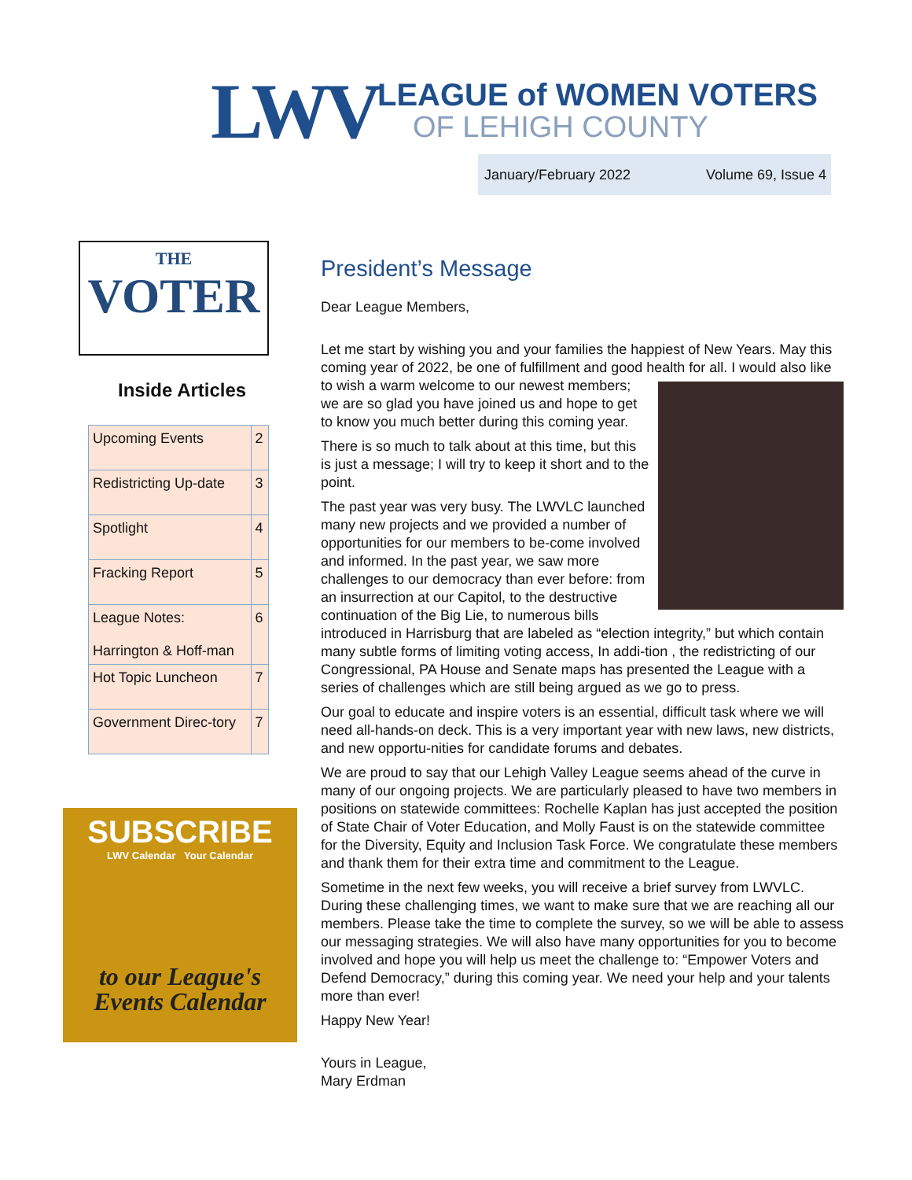LWV LEAGUE of WOMEN VOTERS
OF LEHIGH COUNTY
January/February 2022 Volume 69, Issue 4
THE
VOTER
Inside Articles
| Upcoming Events | 2 |
| Redistricting Up-date | 3 |
| Spotlight | 4 |
| Fracking Report | 5 |
| League Notes: Harrington & Hoff-man | 6 |
| Hot Topic Luncheon | 7 |
| Government Direc-tory | 7 |
SUBSCRIBE
LWV Calendar Your Calendar
to our League's
Events Calendar
President’s Message
Dear League Members,
Let me start by wishing you and your families the happiest of New Years. May this coming year of 2022, be one of fulfillment and good health for all. I would also like to wish a warm welcome to our newest members; we are so glad you have joined us and hope to get to know you much better during this coming year.
There is so much to talk about at this time, but this is just a message; I will try to keep it short and to the point.
The past year was very busy. The LWVLC launched many new projects and we provided a number of opportunities for our members to be-come involved and informed. In the past year, we saw more challenges to our democracy than ever before: from an insurrection at our Capitol, to the destructive continuation of the Big Lie, to numerous bills introduced in Harrisburg that are labeled as “election integrity,” but which contain many subtle forms of limiting voting access, In addi-tion , the redistricting of our Congressional, PA House and Senate maps has presented the League with a series of challenges which are still being argued as we go to press.
Our goal to educate and inspire voters is an essential, difficult task where we will need all-hands-on deck. This is a very important year with new laws, new districts, and new opportu-nities for candidate forums and debates.
We are proud to say that our Lehigh Valley League seems ahead of the curve in many of our ongoing projects. We are particularly pleased to have two members in positions on statewide committees: Rochelle Kaplan has just accepted the position of State Chair of Voter Education, and Molly Faust is on the statewide committee for the Diversity, Equity and Inclusion Task Force. We congratulate these members and thank them for their extra time and commitment to the League.
Sometime in the next few weeks, you will receive a brief survey from LWVLC. During these challenging times, we want to make sure that we are reaching all our members. Please take the time to complete the survey, so we will be able to assess our messaging strategies. We will also have many opportunities for you to become involved and hope you will help us meet the challenge to: “Empower Voters and Defend Democracy,” during this coming year. We need your help and your talents more than ever!
Happy New Year!
Yours in League,
Mary Erdman